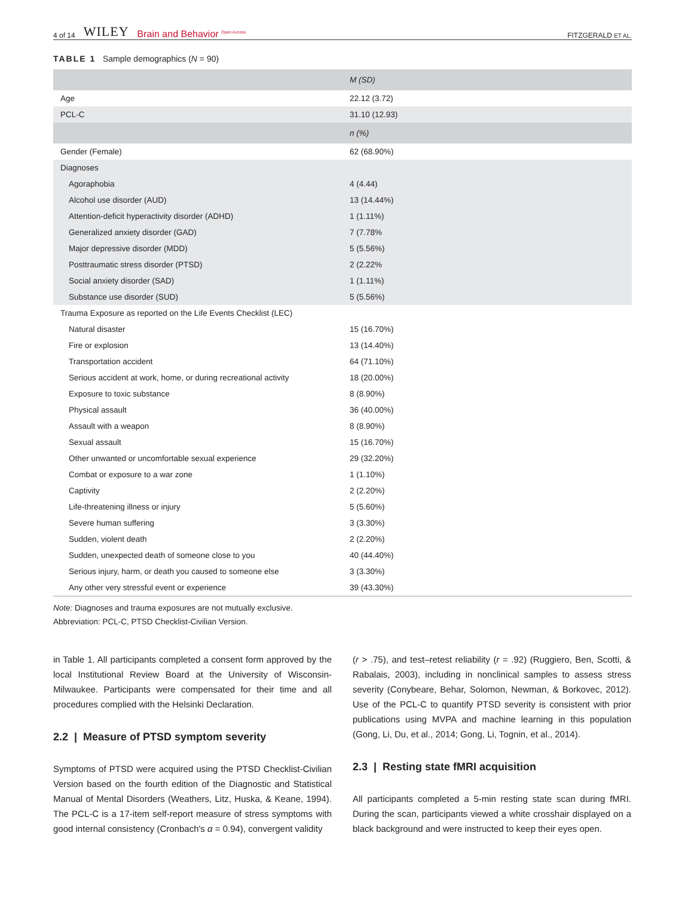4 of 14 WILEY Brain and Behavior <sup>Open Access</sup>
FITZGERALD ET AL.
TABLE 1 Sample demographics (N = 90)
| | M (SD) |
| --- | --- |
| Age | 22.12 (3.72) |
| PCL-C | 31.10 (12.93) |
| | n (%) |
| Gender (Female) | 62 (68.90%) |
| Diagnoses | |
| Agoraphobia | 4 (4.44) |
| Alcohol use disorder (AUD) | 13 (14.44%) |
| Attention-deficit hyperactivity disorder (ADHD) | 1 (1.11%) |
| Generalized anxiety disorder (GAD) | 7 (7.78% |
| Major depressive disorder (MDD) | 5 (5.56%) |
| Posttraumatic stress disorder (PTSD) | 2 (2.22% |
| Social anxiety disorder (SAD) | 1 (1.11%) |
| Substance use disorder (SUD) | 5 (5.56%) |
| Trauma Exposure as reported on the Life Events Checklist (LEC) | |
| Natural disaster | 15 (16.70%) |
| Fire or explosion | 13 (14.40%) |
| Transportation accident | 64 (71.10%) |
| Serious accident at work, home, or during recreational activity | 18 (20.00%) |
| Exposure to toxic substance | 8 (8.90%) |
| Physical assault | 36 (40.00%) |
| Assault with a weapon | 8 (8.90%) |
| Sexual assault | 15 (16.70%) |
| Other unwanted or uncomfortable sexual experience | 29 (32.20%) |
| Combat or exposure to a war zone | 1 (1.10%) |
| Captivity | 2 (2.20%) |
| Life-threatening illness or injury | 5 (5.60%) |
| Severe human suffering | 3 (3.30%) |
| Sudden, violent death | 2 (2.20%) |
| Sudden, unexpected death of someone close to you | 40 (44.40%) |
| Serious injury, harm, or death you caused to someone else | 3 (3.30%) |
| Any other very stressful event or experience | 39 (43.30%) |
Note: Diagnoses and trauma exposures are not mutually exclusive.
Abbreviation: PCL-C, PTSD Checklist-Civilian Version.
in Table 1. All participants completed a consent form approved by the local Institutional Review Board at the University of Wisconsin-Milwaukee. Participants were compensated for their time and all procedures complied with the Helsinki Declaration.
2.2 | Measure of PTSD symptom severity
Symptoms of PTSD were acquired using the PTSD Checklist-Civilian Version based on the fourth edition of the Diagnostic and Statistical Manual of Mental Disorders (Weathers, Litz, Huska, & Keane, 1994). The PCL-C is a 17-item self-report measure of stress symptoms with good internal consistency (Cronbach's α = 0.94), convergent validity
(r > .75), and test–retest reliability (r = .92) (Ruggiero, Ben, Scotti, & Rabalais, 2003), including in nonclinical samples to assess stress severity (Conybeare, Behar, Solomon, Newman, & Borkovec, 2012). Use of the PCL-C to quantify PTSD severity is consistent with prior publications using MVPA and machine learning in this population (Gong, Li, Du, et al., 2014; Gong, Li, Tognin, et al., 2014).
2.3 | Resting state fMRI acquisition
All participants completed a 5-min resting state scan during fMRI. During the scan, participants viewed a white crosshair displayed on a black background and were instructed to keep their eyes open.